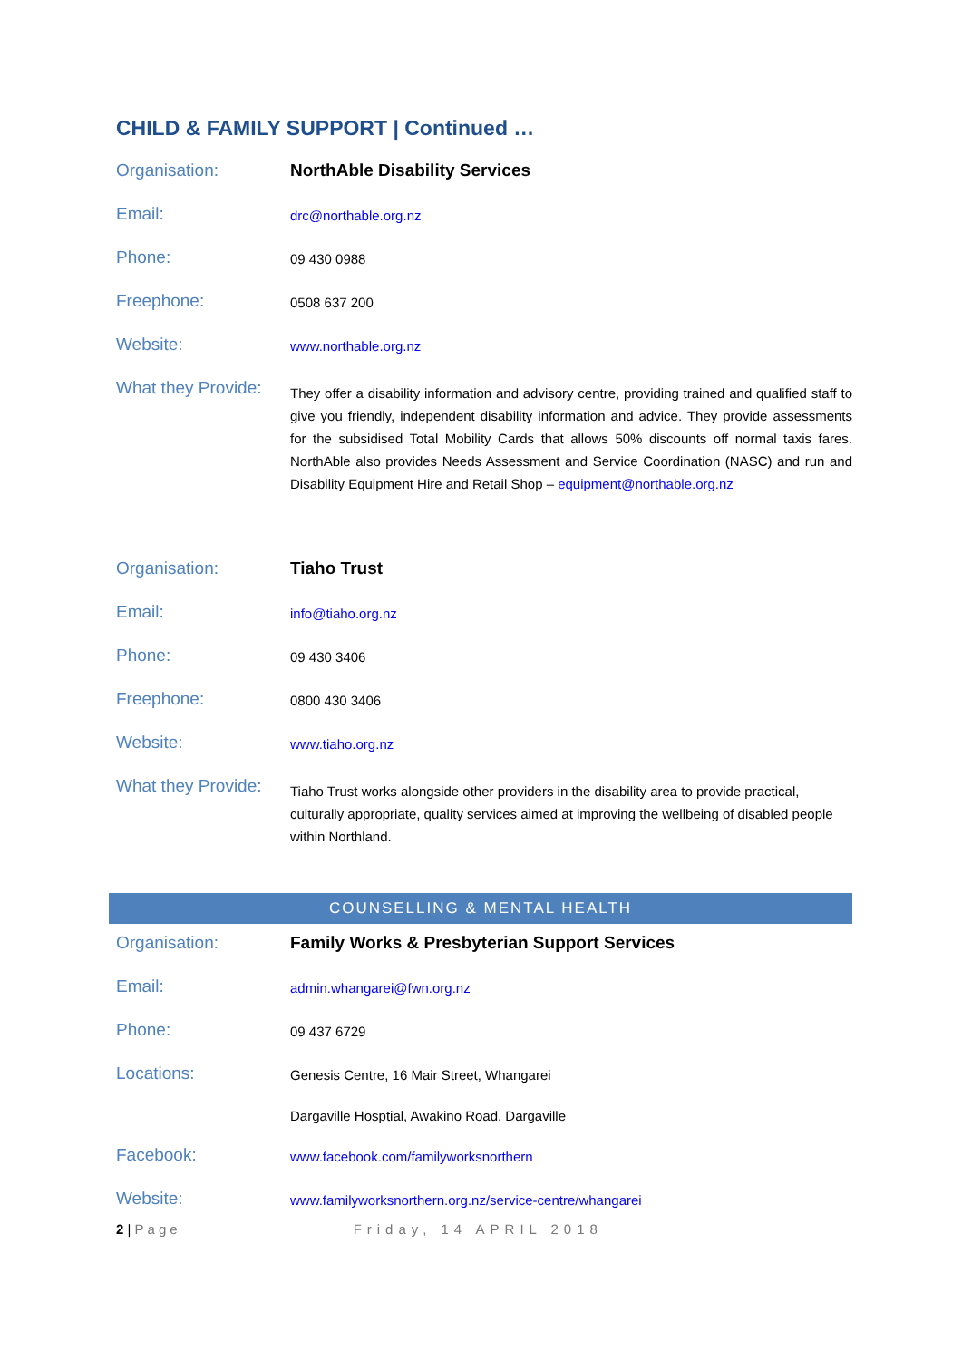CHILD & FAMILY SUPPORT | Continued …
| Organisation: | NorthAble Disability Services |
| Email: | drc@northable.org.nz |
| Phone: | 09 430 0988 |
| Freephone: | 0508 637 200 |
| Website: | www.northable.org.nz |
| What they Provide: | They offer a disability information and advisory centre, providing trained and qualified staff to give you friendly, independent disability information and advice. They provide assessments for the subsidised Total Mobility Cards that allows 50% discounts off normal taxis fares. NorthAble also provides Needs Assessment and Service Coordination (NASC) and run and Disability Equipment Hire and Retail Shop – equipment@northable.org.nz |
| Organisation: | Tiaho Trust |
| Email: | info@tiaho.org.nz |
| Phone: | 09 430 3406 |
| Freephone: | 0800 430 3406 |
| Website: | www.tiaho.org.nz |
| What they Provide: | Tiaho Trust works alongside other providers in the disability area to provide practical, culturally appropriate, quality services aimed at improving the wellbeing of disabled people within Northland. |
COUNSELLING & MENTAL HEALTH
| Organisation: | Family Works & Presbyterian Support Services |
| Email: | admin.whangarei@fwn.org.nz |
| Phone: | 09 437 6729 |
| Locations: | Genesis Centre, 16 Mair Street, Whangarei |
| | Dargaville Hosptial, Awakino Road, Dargaville |
| Facebook: | www.facebook.com/familyworksnorthern |
| Website: | www.familyworksnorthern.org.nz/service-centre/whangarei |
2 | Page Friday, 14 APRIL 2018